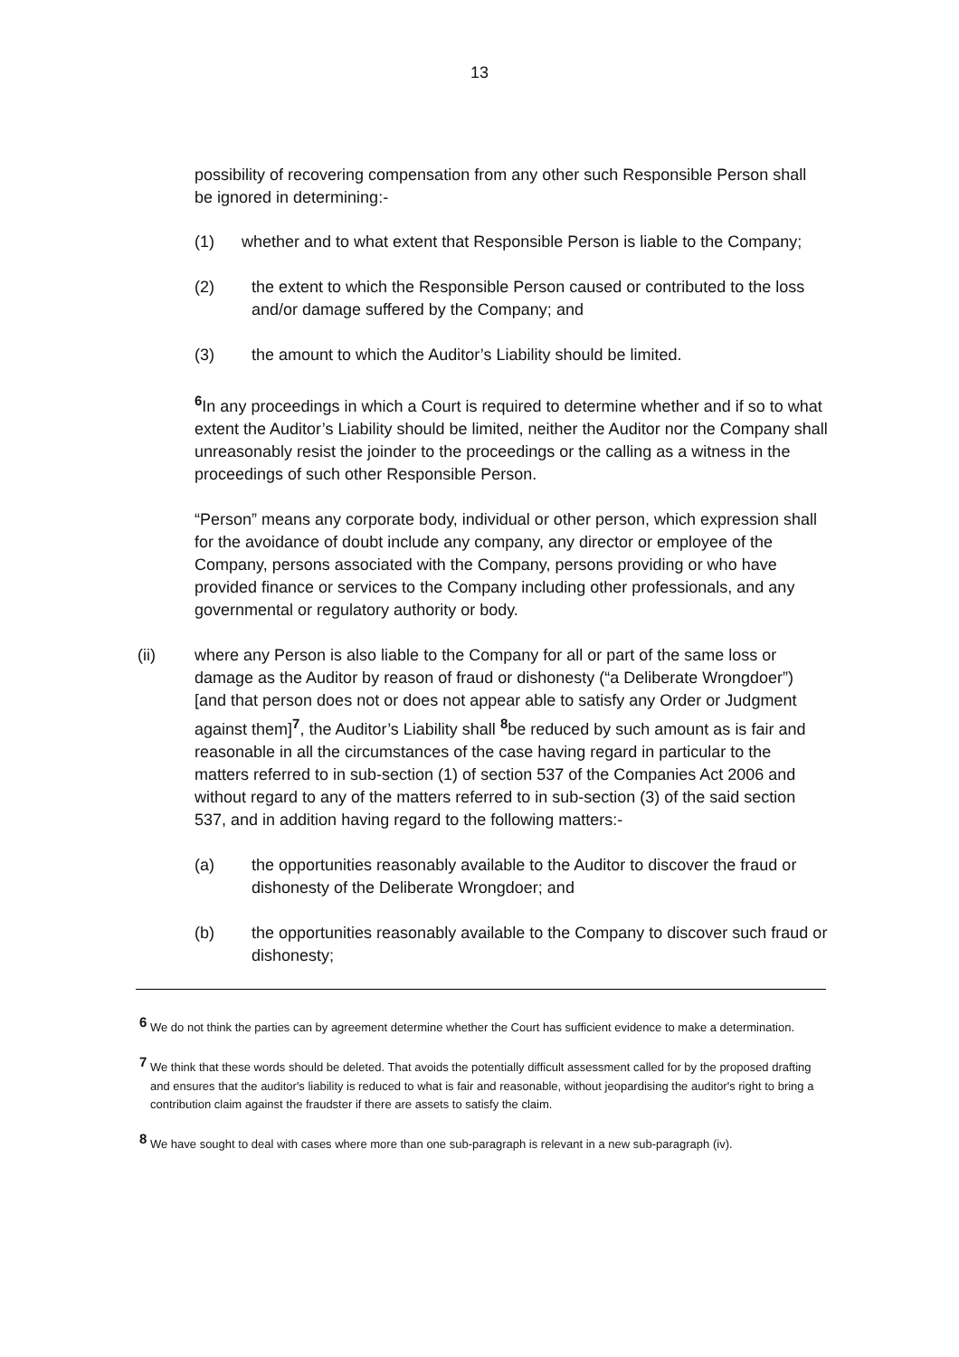13
possibility of recovering compensation from any other such Responsible Person shall be ignored in determining:-
(1) whether and to what extent that Responsible Person is liable to the Company;
(2) the extent to which the Responsible Person caused or contributed to the loss and/or damage suffered by the Company; and
(3) the amount to which the Auditor’s Liability should be limited.
<sup>6</sup> In any proceedings in which a Court is required to determine whether and if so to what extent the Auditor’s Liability should be limited, neither the Auditor nor the Company shall unreasonably resist the joinder to the proceedings or the calling as a witness in the proceedings of such other Responsible Person.
“Person” means any corporate body, individual or other person, which expression shall for the avoidance of doubt include any company, any director or employee of the Company, persons associated with the Company, persons providing or who have provided finance or services to the Company including other professionals, and any governmental or regulatory authority or body.
(ii) where any Person is also liable to the Company for all or part of the same loss or damage as the Auditor by reason of fraud or dishonesty (“a Deliberate Wrongdoer”) [and that person does not or does not appear able to satisfy any Order or Judgment against them]<sup>7</sup>, the Auditor’s Liability shall <sup>8</sup>be reduced by such amount as is fair and reasonable in all the circumstances of the case having regard in particular to the matters referred to in sub-section (1) of section 537 of the Companies Act 2006 and without regard to any of the matters referred to in sub-section (3) of the said section 537, and in addition having regard to the following matters:-
(a) the opportunities reasonably available to the Auditor to discover the fraud or dishonesty of the Deliberate Wrongdoer; and
(b) the opportunities reasonably available to the Company to discover such fraud or dishonesty;
<sup>6</sup> We do not think the parties can by agreement determine whether the Court has sufficient evidence to make a determination.
<sup>7</sup> We think that these words should be deleted. That avoids the potentially difficult assessment called for by the proposed drafting and ensures that the auditor's liability is reduced to what is fair and reasonable, without jeopardising the auditor's right to bring a contribution claim against the fraudster if there are assets to satisfy the claim.
<sup>8</sup> We have sought to deal with cases where more than one sub-paragraph is relevant in a new sub-paragraph (iv).